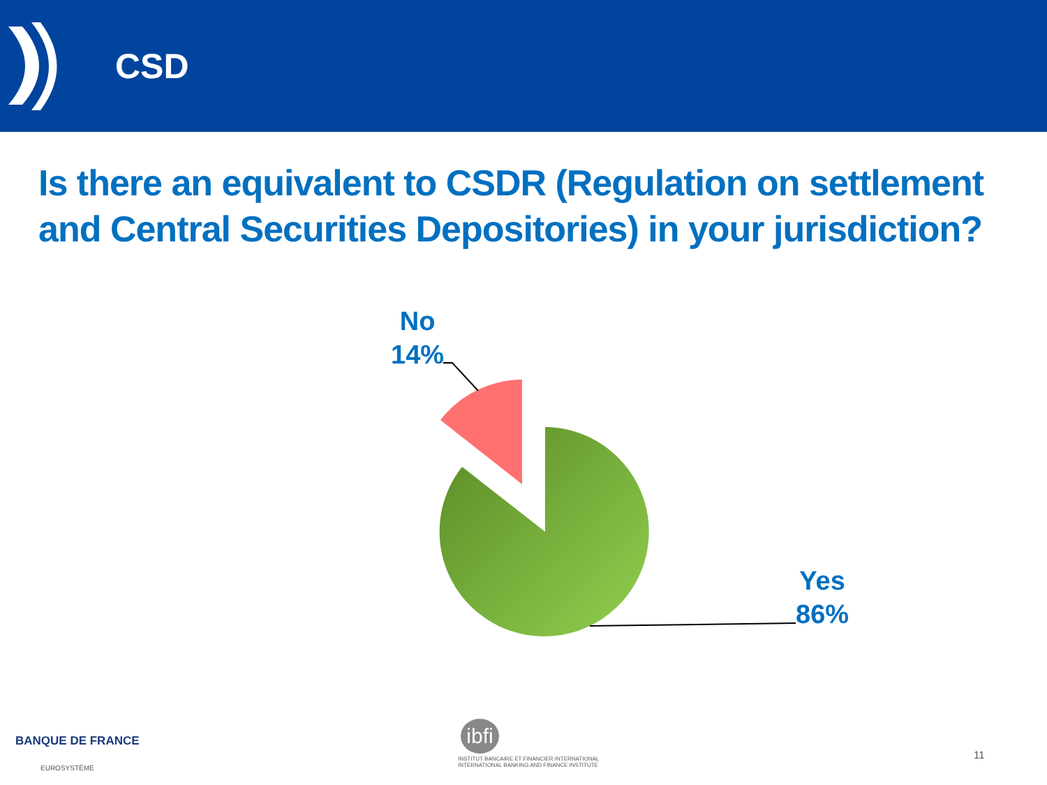CSD
Is there an equivalent to CSDR (Regulation on settlement and Central Securities Depositories) in your jurisdiction?
No
14%
Yes
86%
BANQUE DE FRANCE
EUROSYSTÈME
ibfi
INSTITUT BANCAIRE ET FINANCIER INTERNATIONAL
INTERNATIONAL BANKING AND FINANCE INSTITUTE
11